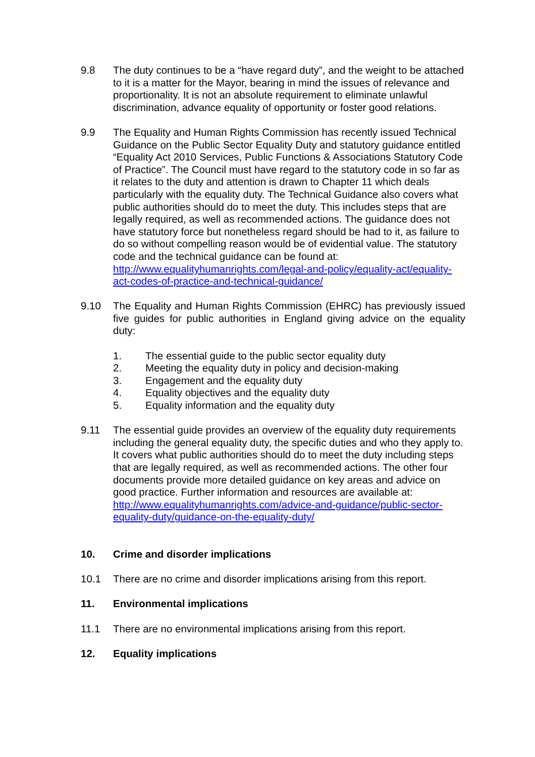9.8 The duty continues to be a “have regard duty”, and the weight to be attached to it is a matter for the Mayor, bearing in mind the issues of relevance and proportionality. It is not an absolute requirement to eliminate unlawful discrimination, advance equality of opportunity or foster good relations.
9.9 The Equality and Human Rights Commission has recently issued Technical Guidance on the Public Sector Equality Duty and statutory guidance entitled “Equality Act 2010 Services, Public Functions & Associations Statutory Code of Practice”. The Council must have regard to the statutory code in so far as it relates to the duty and attention is drawn to Chapter 11 which deals particularly with the equality duty. The Technical Guidance also covers what public authorities should do to meet the duty. This includes steps that are legally required, as well as recommended actions. The guidance does not have statutory force but nonetheless regard should be had to it, as failure to do so without compelling reason would be of evidential value. The statutory code and the technical guidance can be found at:
http://www.equalityhumanrights.com/legal-and-policy/equality-act/equality-act-codes-of-practice-and-technical-guidance/
9.10 The Equality and Human Rights Commission (EHRC) has previously issued five guides for public authorities in England giving advice on the equality duty:
1. The essential guide to the public sector equality duty
2. Meeting the equality duty in policy and decision-making
3. Engagement and the equality duty
4. Equality objectives and the equality duty
5. Equality information and the equality duty
9.11 The essential guide provides an overview of the equality duty requirements including the general equality duty, the specific duties and who they apply to. It covers what public authorities should do to meet the duty including steps that are legally required, as well as recommended actions. The other four documents provide more detailed guidance on key areas and advice on good practice. Further information and resources are available at: http://www.equalityhumanrights.com/advice-and-guidance/public-sector-equality-duty/guidance-on-the-equality-duty/
10. Crime and disorder implications
10.1 There are no crime and disorder implications arising from this report.
11. Environmental implications
11.1 There are no environmental implications arising from this report.
12. Equality implications